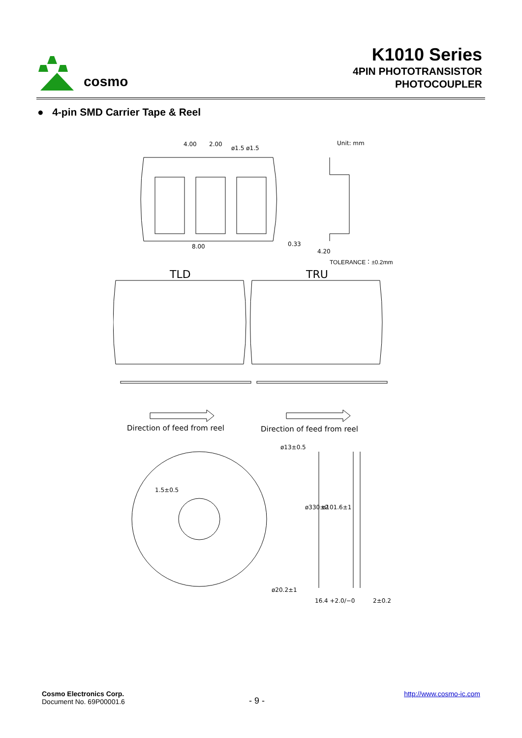cosmo
K1010 Series
4PIN PHOTOTRANSISTOR
PHOTOCOUPLER
● 4-pin SMD Carrier Tape & Reel
4.00
2.00
ø1.5 ø1.5
Unit: mm
8.00
0.33
4.20
TOLERANCE：±0.2mm
TLD
TRU
Direction of feed from reel
Direction of feed from reel
ø13±0.5
1.5±0.5
ø20.2±1
16.4 +2.0/−0
2±0.2
ø330±2
ø101.6±1
Cosmo Electronics Corp.
Document No. 69P00001.6
- 9 -
http://www.cosmo-ic.com